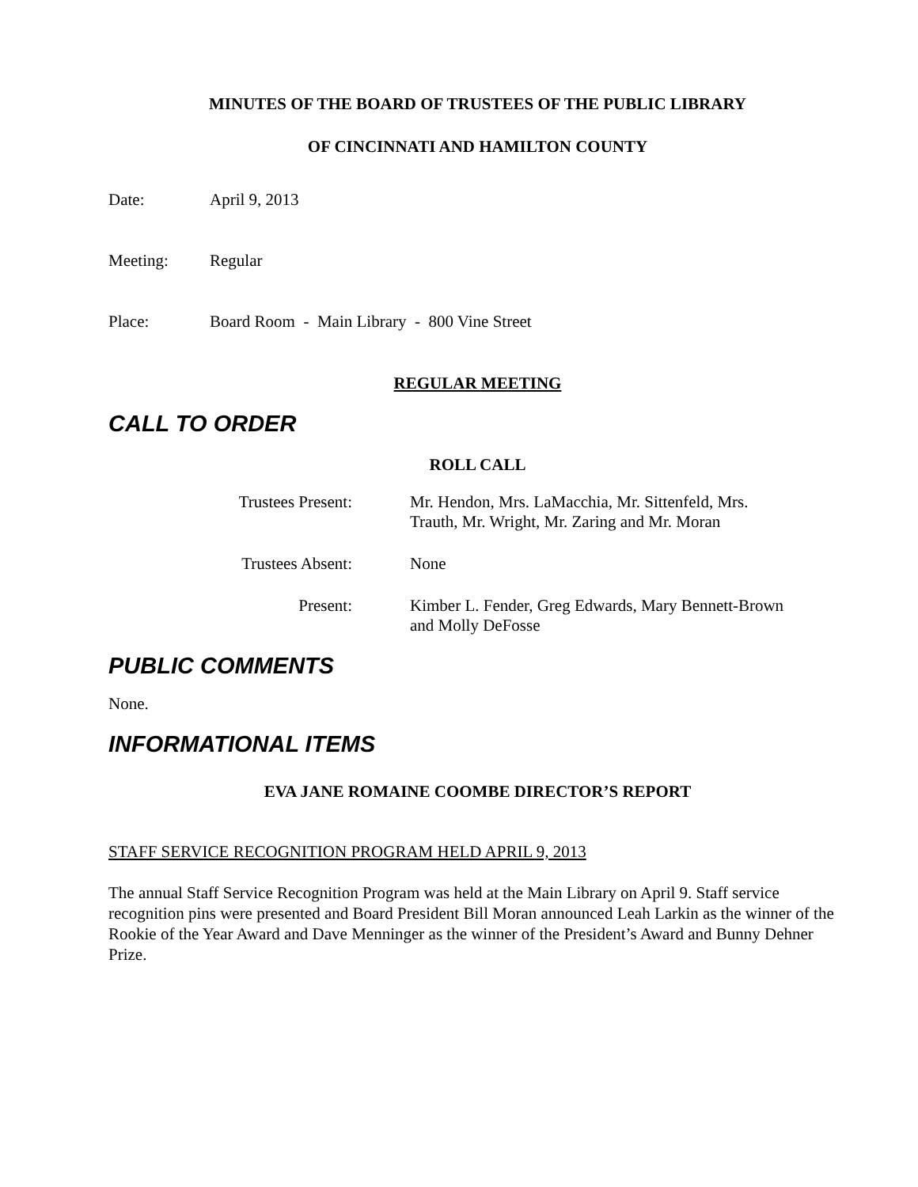MINUTES OF THE BOARD OF TRUSTEES OF THE PUBLIC LIBRARY
OF CINCINNATI AND HAMILTON COUNTY
Date: April 9, 2013
Meeting: Regular
Place: Board Room - Main Library - 800 Vine Street
REGULAR MEETING
CALL TO ORDER
ROLL CALL
Trustees Present:
Mr. Hendon, Mrs. LaMacchia, Mr. Sittenfeld, Mrs. Trauth, Mr. Wright, Mr. Zaring and Mr. Moran
Trustees Absent:
None
Present:
Kimber L. Fender, Greg Edwards, Mary Bennett-Brown and Molly DeFosse
PUBLIC COMMENTS
None.
INFORMATIONAL ITEMS
EVA JANE ROMAINE COOMBE DIRECTOR’S REPORT
STAFF SERVICE RECOGNITION PROGRAM HELD APRIL 9, 2013
The annual Staff Service Recognition Program was held at the Main Library on April 9. Staff service recognition pins were presented and Board President Bill Moran announced Leah Larkin as the winner of the Rookie of the Year Award and Dave Menninger as the winner of the President’s Award and Bunny Dehner Prize.